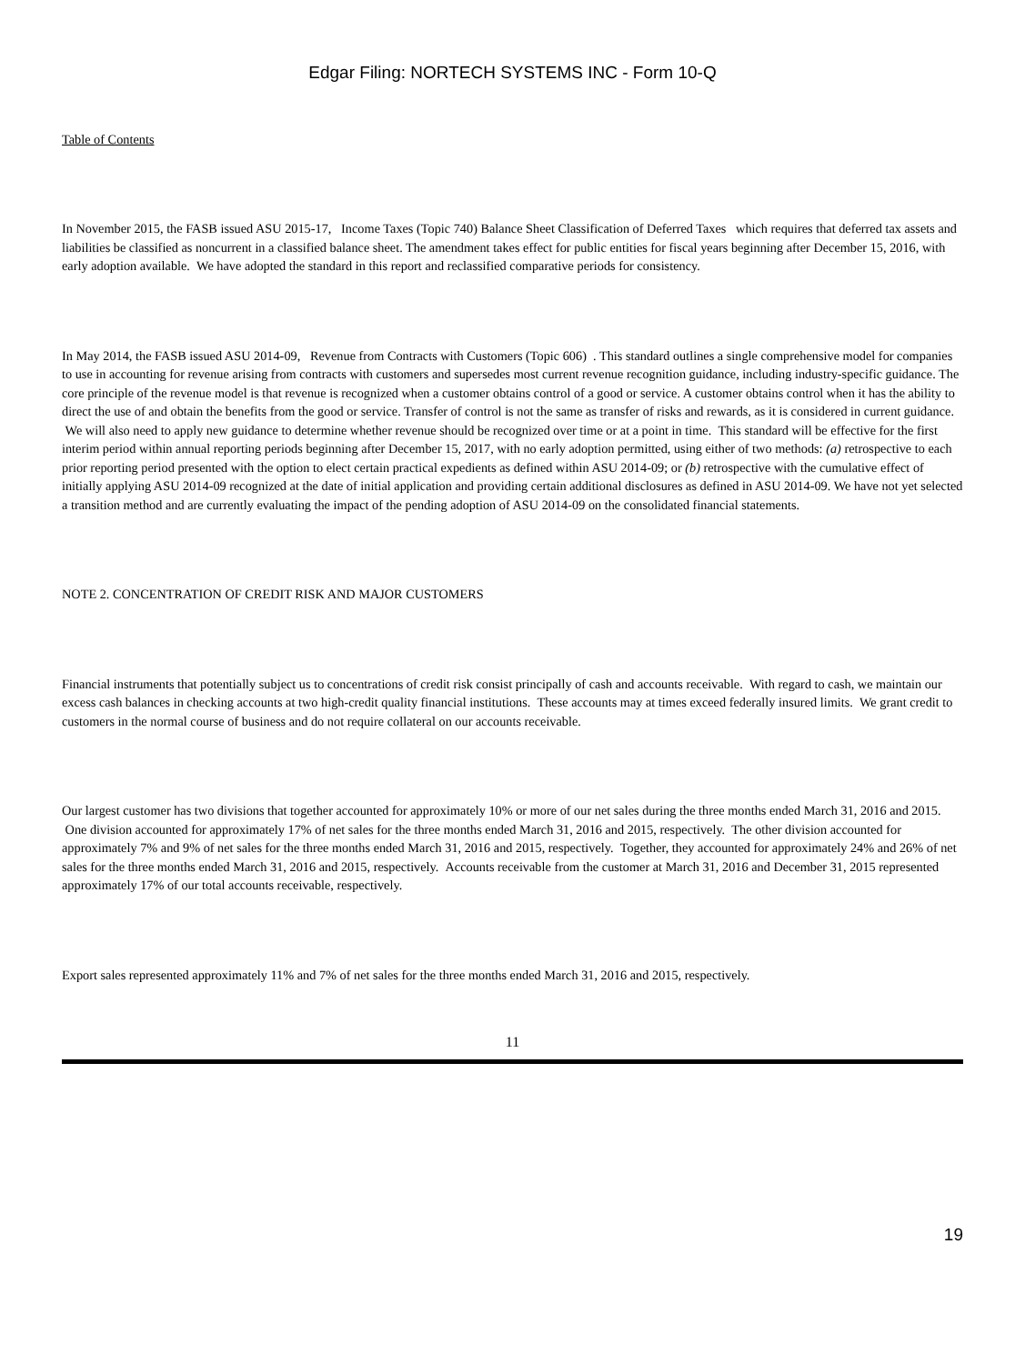Edgar Filing: NORTECH SYSTEMS INC - Form 10-Q
Table of Contents
In November 2015, the FASB issued ASU 2015-17, Income Taxes (Topic 740) Balance Sheet Classification of Deferred Taxes which requires that deferred tax assets and liabilities be classified as noncurrent in a classified balance sheet. The amendment takes effect for public entities for fiscal years beginning after December 15, 2016, with early adoption available. We have adopted the standard in this report and reclassified comparative periods for consistency.
In May 2014, the FASB issued ASU 2014-09, Revenue from Contracts with Customers (Topic 606) . This standard outlines a single comprehensive model for companies to use in accounting for revenue arising from contracts with customers and supersedes most current revenue recognition guidance, including industry-specific guidance. The core principle of the revenue model is that revenue is recognized when a customer obtains control of a good or service. A customer obtains control when it has the ability to direct the use of and obtain the benefits from the good or service. Transfer of control is not the same as transfer of risks and rewards, as it is considered in current guidance. We will also need to apply new guidance to determine whether revenue should be recognized over time or at a point in time. This standard will be effective for the first interim period within annual reporting periods beginning after December 15, 2017, with no early adoption permitted, using either of two methods: (a) retrospective to each prior reporting period presented with the option to elect certain practical expedients as defined within ASU 2014-09; or (b) retrospective with the cumulative effect of initially applying ASU 2014-09 recognized at the date of initial application and providing certain additional disclosures as defined in ASU 2014-09. We have not yet selected a transition method and are currently evaluating the impact of the pending adoption of ASU 2014-09 on the consolidated financial statements.
NOTE 2. CONCENTRATION OF CREDIT RISK AND MAJOR CUSTOMERS
Financial instruments that potentially subject us to concentrations of credit risk consist principally of cash and accounts receivable. With regard to cash, we maintain our excess cash balances in checking accounts at two high-credit quality financial institutions. These accounts may at times exceed federally insured limits. We grant credit to customers in the normal course of business and do not require collateral on our accounts receivable.
Our largest customer has two divisions that together accounted for approximately 10% or more of our net sales during the three months ended March 31, 2016 and 2015. One division accounted for approximately 17% of net sales for the three months ended March 31, 2016 and 2015, respectively. The other division accounted for approximately 7% and 9% of net sales for the three months ended March 31, 2016 and 2015, respectively. Together, they accounted for approximately 24% and 26% of net sales for the three months ended March 31, 2016 and 2015, respectively. Accounts receivable from the customer at March 31, 2016 and December 31, 2015 represented approximately 17% of our total accounts receivable, respectively.
Export sales represented approximately 11% and 7% of net sales for the three months ended March 31, 2016 and 2015, respectively.
11
19